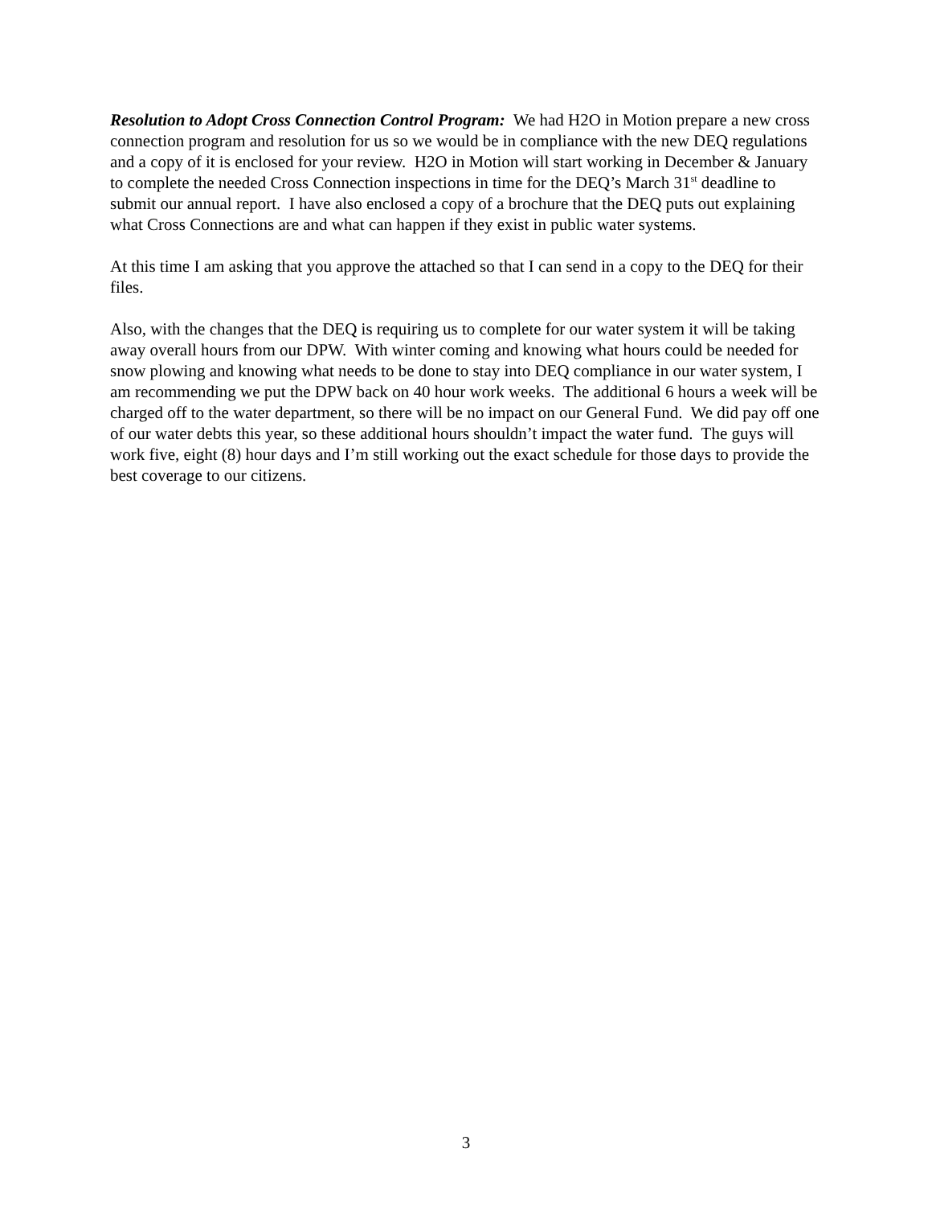Resolution to Adopt Cross Connection Control Program: We had H2O in Motion prepare a new cross connection program and resolution for us so we would be in compliance with the new DEQ regulations and a copy of it is enclosed for your review. H2O in Motion will start working in December & January to complete the needed Cross Connection inspections in time for the DEQ’s March 31<sup>st</sup> deadline to submit our annual report. I have also enclosed a copy of a brochure that the DEQ puts out explaining what Cross Connections are and what can happen if they exist in public water systems.
At this time I am asking that you approve the attached so that I can send in a copy to the DEQ for their files.
Also, with the changes that the DEQ is requiring us to complete for our water system it will be taking away overall hours from our DPW. With winter coming and knowing what hours could be needed for snow plowing and knowing what needs to be done to stay into DEQ compliance in our water system, I am recommending we put the DPW back on 40 hour work weeks. The additional 6 hours a week will be charged off to the water department, so there will be no impact on our General Fund. We did pay off one of our water debts this year, so these additional hours shouldn’t impact the water fund. The guys will work five, eight (8) hour days and I’m still working out the exact schedule for those days to provide the best coverage to our citizens.
3